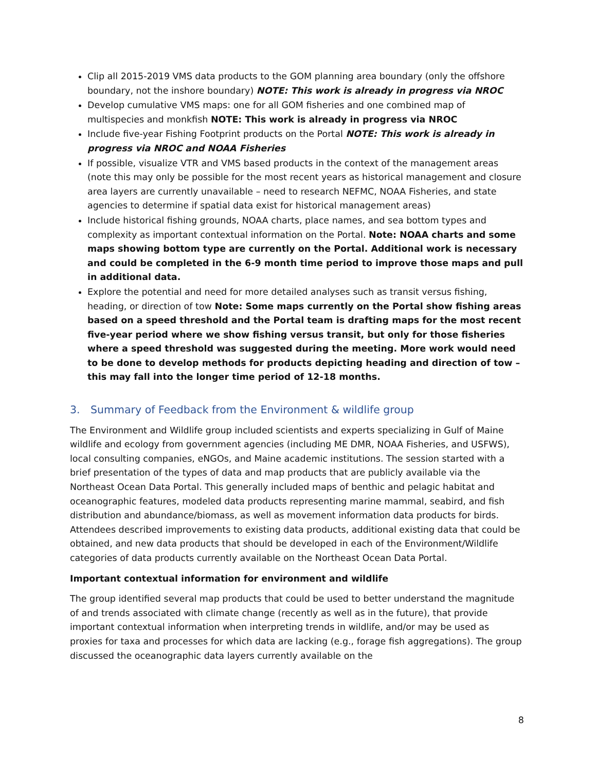Clip all 2015-2019 VMS data products to the GOM planning area boundary (only the offshore boundary, not the inshore boundary) NOTE: This work is already in progress via NROC
Develop cumulative VMS maps: one for all GOM fisheries and one combined map of multispecies and monkfish NOTE: This work is already in progress via NROC
Include five-year Fishing Footprint products on the Portal NOTE: This work is already in progress via NROC and NOAA Fisheries
If possible, visualize VTR and VMS based products in the context of the management areas (note this may only be possible for the most recent years as historical management and closure area layers are currently unavailable – need to research NEFMC, NOAA Fisheries, and state agencies to determine if spatial data exist for historical management areas)
Include historical fishing grounds, NOAA charts, place names, and sea bottom types and complexity as important contextual information on the Portal. Note: NOAA charts and some maps showing bottom type are currently on the Portal. Additional work is necessary and could be completed in the 6-9 month time period to improve those maps and pull in additional data.
Explore the potential and need for more detailed analyses such as transit versus fishing, heading, or direction of tow Note: Some maps currently on the Portal show fishing areas based on a speed threshold and the Portal team is drafting maps for the most recent five-year period where we show fishing versus transit, but only for those fisheries where a speed threshold was suggested during the meeting. More work would need to be done to develop methods for products depicting heading and direction of tow – this may fall into the longer time period of 12-18 months.
3. Summary of Feedback from the Environment & wildlife group
The Environment and Wildlife group included scientists and experts specializing in Gulf of Maine wildlife and ecology from government agencies (including ME DMR, NOAA Fisheries, and USFWS), local consulting companies, eNGOs, and Maine academic institutions. The session started with a brief presentation of the types of data and map products that are publicly available via the Northeast Ocean Data Portal. This generally included maps of benthic and pelagic habitat and oceanographic features, modeled data products representing marine mammal, seabird, and fish distribution and abundance/biomass, as well as movement information data products for birds. Attendees described improvements to existing data products, additional existing data that could be obtained, and new data products that should be developed in each of the Environment/Wildlife categories of data products currently available on the Northeast Ocean Data Portal.
Important contextual information for environment and wildlife
The group identified several map products that could be used to better understand the magnitude of and trends associated with climate change (recently as well as in the future), that provide important contextual information when interpreting trends in wildlife, and/or may be used as proxies for taxa and processes for which data are lacking (e.g., forage fish aggregations). The group discussed the oceanographic data layers currently available on the
8